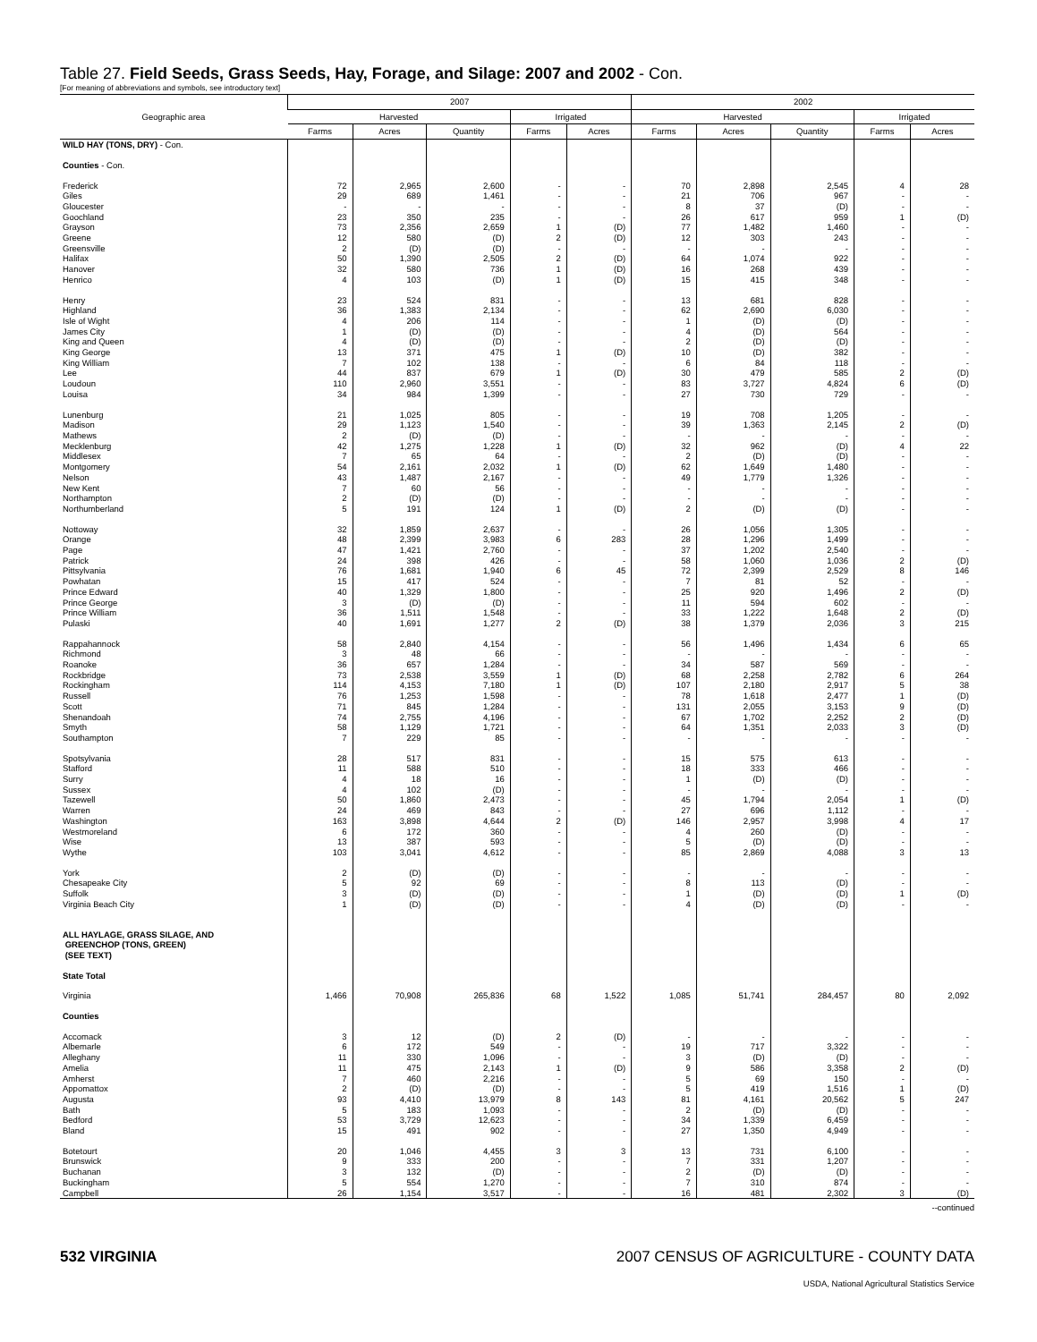Table 27. Field Seeds, Grass Seeds, Hay, Forage, and Silage: 2007 and 2002 - Con.
[For meaning of abbreviations and symbols, see introductory text]
| Geographic area | 2007 | | | | | 2002 | | | | |
| --- | --- | --- | --- | --- | --- | --- | --- | --- | --- | --- |
| | Harvested | | | Irrigated | | Harvested | | | Irrigated | |
| | Farms | Acres | Quantity | Farms | Acres | Farms | Acres | Quantity | Farms | Acres |
| WILD HAY (TONS, DRY) - Con. | | | | | | | | | | |
| Counties - Con. | | | | | | | | | | |
| Frederick | 72 | 2,965 | 2,600 | - | - | 70 | 2,898 | 2,545 | 4 | 28 |
| Giles | 29 | 689 | 1,461 | - | - | 21 | 706 | 967 | - | - |
| Gloucester | - | - | - | - | - | 8 | 37 | (D) | - | - |
| Goochland | 23 | 350 | 235 | - | - | 26 | 617 | 959 | 1 | (D) |
| Grayson | 73 | 2,356 | 2,659 | 1 | (D) | 77 | 1,482 | 1,460 | - | - |
| Greene | 12 | 580 | (D) | 2 | (D) | 12 | 303 | 243 | - | - |
| Greensville | 2 | (D) | (D) | - | - | - | - | - | - | - |
| Halifax | 50 | 1,390 | 2,505 | 2 | (D) | 64 | 1,074 | 922 | - | - |
| Hanover | 32 | 580 | 736 | 1 | (D) | 16 | 268 | 439 | - | - |
| Henrico | 4 | 103 | (D) | 1 | (D) | 15 | 415 | 348 | - | - |
| Henry | 23 | 524 | 831 | - | - | 13 | 681 | 828 | - | - |
| Highland | 36 | 1,383 | 2,134 | - | - | 62 | 2,690 | 6,030 | - | - |
| Isle of Wight | 4 | 206 | 114 | - | - | 1 | (D) | (D) | - | - |
| James City | 1 | (D) | (D) | - | - | 4 | (D) | 564 | - | - |
| King and Queen | 4 | (D) | (D) | - | - | 2 | (D) | (D) | - | - |
| King George | 13 | 371 | 475 | 1 | (D) | 10 | (D) | 382 | - | - |
| King William | 7 | 102 | 138 | - | - | 6 | 84 | 118 | - | - |
| Lee | 44 | 837 | 679 | 1 | (D) | 30 | 479 | 585 | 2 | (D) |
| Loudoun | 110 | 2,960 | 3,551 | - | - | 83 | 3,727 | 4,824 | 6 | (D) |
| Louisa | 34 | 984 | 1,399 | - | - | 27 | 730 | 729 | - | - |
| Lunenburg | 21 | 1,025 | 805 | - | - | 19 | 708 | 1,205 | - | - |
| Madison | 29 | 1,123 | 1,540 | - | - | 39 | 1,363 | 2,145 | 2 | (D) |
| Mathews | 2 | (D) | (D) | - | - | - | - | - | - | - |
| Mecklenburg | 42 | 1,275 | 1,228 | 1 | (D) | 32 | 962 | (D) | 4 | 22 |
| Middlesex | 7 | 65 | 64 | - | - | 2 | (D) | (D) | - | - |
| Montgomery | 54 | 2,161 | 2,032 | 1 | (D) | 62 | 1,649 | 1,480 | - | - |
| Nelson | 43 | 1,487 | 2,167 | - | - | 49 | 1,779 | 1,326 | - | - |
| New Kent | 7 | 60 | 56 | - | - | - | - | - | - | - |
| Northampton | 2 | (D) | (D) | - | - | - | - | - | - | - |
| Northumberland | 5 | 191 | 124 | 1 | (D) | 2 | (D) | (D) | - | - |
| Nottoway | 32 | 1,859 | 2,637 | - | - | 26 | 1,056 | 1,305 | - | - |
| Orange | 48 | 2,399 | 3,983 | 6 | 283 | 28 | 1,296 | 1,499 | - | - |
| Page | 47 | 1,421 | 2,760 | - | - | 37 | 1,202 | 2,540 | - | - |
| Patrick | 24 | 398 | 426 | - | - | 58 | 1,060 | 1,036 | 2 | (D) |
| Pittsylvania | 76 | 1,681 | 1,940 | 6 | 45 | 72 | 2,399 | 2,529 | 8 | 146 |
| Powhatan | 15 | 417 | 524 | - | - | 7 | 81 | 52 | - | - |
| Prince Edward | 40 | 1,329 | 1,800 | - | - | 25 | 920 | 1,496 | 2 | (D) |
| Prince George | 3 | (D) | (D) | - | - | 11 | 594 | 602 | - | - |
| Prince William | 36 | 1,511 | 1,548 | - | - | 33 | 1,222 | 1,648 | 2 | (D) |
| Pulaski | 40 | 1,691 | 1,277 | 2 | (D) | 38 | 1,379 | 2,036 | 3 | 215 |
| Rappahannock | 58 | 2,840 | 4,154 | - | - | 56 | 1,496 | 1,434 | 6 | 65 |
| Richmond | 3 | 48 | 66 | - | - | - | - | - | - | - |
| Roanoke | 36 | 657 | 1,284 | - | - | 34 | 587 | 569 | - | - |
| Rockbridge | 73 | 2,538 | 3,559 | 1 | (D) | 68 | 2,258 | 2,782 | 6 | 264 |
| Rockingham | 114 | 4,153 | 7,180 | 1 | (D) | 107 | 2,180 | 2,917 | 5 | 38 |
| Russell | 76 | 1,253 | 1,598 | - | - | 78 | 1,618 | 2,477 | 1 | (D) |
| Scott | 71 | 845 | 1,284 | - | - | 131 | 2,055 | 3,153 | 9 | (D) |
| Shenandoah | 74 | 2,755 | 4,196 | - | - | 67 | 1,702 | 2,252 | 2 | (D) |
| Smyth | 58 | 1,129 | 1,721 | - | - | 64 | 1,351 | 2,033 | 3 | (D) |
| Southampton | 7 | 229 | 85 | - | - | - | - | - | - | - |
| Spotsylvania | 28 | 517 | 831 | - | - | 15 | 575 | 613 | - | - |
| Stafford | 11 | 588 | 510 | - | - | 18 | 333 | 466 | - | - |
| Surry | 4 | 18 | 16 | - | - | 1 | (D) | (D) | - | - |
| Sussex | 4 | 102 | (D) | - | - | - | - | - | - | - |
| Tazewell | 50 | 1,860 | 2,473 | - | - | 45 | 1,794 | 2,054 | 1 | (D) |
| Warren | 24 | 469 | 843 | - | - | 27 | 696 | 1,112 | - | - |
| Washington | 163 | 3,898 | 4,644 | 2 | (D) | 146 | 2,957 | 3,998 | 4 | 17 |
| Westmoreland | 6 | 172 | 360 | - | - | 4 | 260 | (D) | - | - |
| Wise | 13 | 387 | 593 | - | - | 5 | (D) | (D) | - | - |
| Wythe | 103 | 3,041 | 4,612 | - | - | 85 | 2,869 | 4,088 | 3 | 13 |
| York | 2 | (D) | (D) | - | - | - | - | - | - | - |
| Chesapeake City | 5 | 92 | 69 | - | - | 8 | 113 | (D) | - | - |
| Suffolk | 3 | (D) | (D) | - | - | 1 | (D) | (D) | 1 | (D) |
| Virginia Beach City | 1 | (D) | (D) | - | - | 4 | (D) | (D) | - | - |
| ALL HAYLAGE, GRASS SILAGE, AND GREENCHOP (TONS, GREEN) (SEE TEXT) | | | | | | | | | | |
| State Total | | | | | | | | | | |
| Virginia | 1,466 | 70,908 | 265,836 | 68 | 1,522 | 1,085 | 51,741 | 284,457 | 80 | 2,092 |
| Counties | | | | | | | | | | |
| Accomack | 3 | 12 | (D) | 2 | (D) | - | - | - | - | - |
| Albemarle | 6 | 172 | 549 | - | - | 19 | 717 | 3,322 | - | - |
| Alleghany | 11 | 330 | 1,096 | - | - | 3 | (D) | (D) | - | - |
| Amelia | 11 | 475 | 2,143 | 1 | (D) | 9 | 586 | 3,358 | 2 | (D) |
| Amherst | 7 | 460 | 2,216 | - | - | 5 | 69 | 150 | - | - |
| Appomattox | 2 | (D) | (D) | - | - | 5 | 419 | 1,516 | 1 | (D) |
| Augusta | 93 | 4,410 | 13,979 | 8 | 143 | 81 | 4,161 | 20,562 | 5 | 247 |
| Bath | 5 | 183 | 1,093 | - | - | 2 | (D) | (D) | - | - |
| Bedford | 53 | 3,729 | 12,623 | - | - | 34 | 1,339 | 6,459 | - | - |
| Bland | 15 | 491 | 902 | - | - | 27 | 1,350 | 4,949 | - | - |
| Botetourt | 20 | 1,046 | 4,455 | 3 | 3 | 13 | 731 | 6,100 | - | - |
| Brunswick | 9 | 333 | 200 | - | - | 7 | 331 | 1,207 | - | - |
| Buchanan | 3 | 132 | (D) | - | - | 2 | (D) | (D) | - | - |
| Buckingham | 5 | 554 | 1,270 | - | - | 7 | 310 | 874 | - | - |
| Campbell | 26 | 1,154 | 3,517 | - | - | 16 | 481 | 2,302 | 3 | (D) |
--continued
532 VIRGINIA 2007 CENSUS OF AGRICULTURE - COUNTY DATA
USDA, National Agricultural Statistics Service